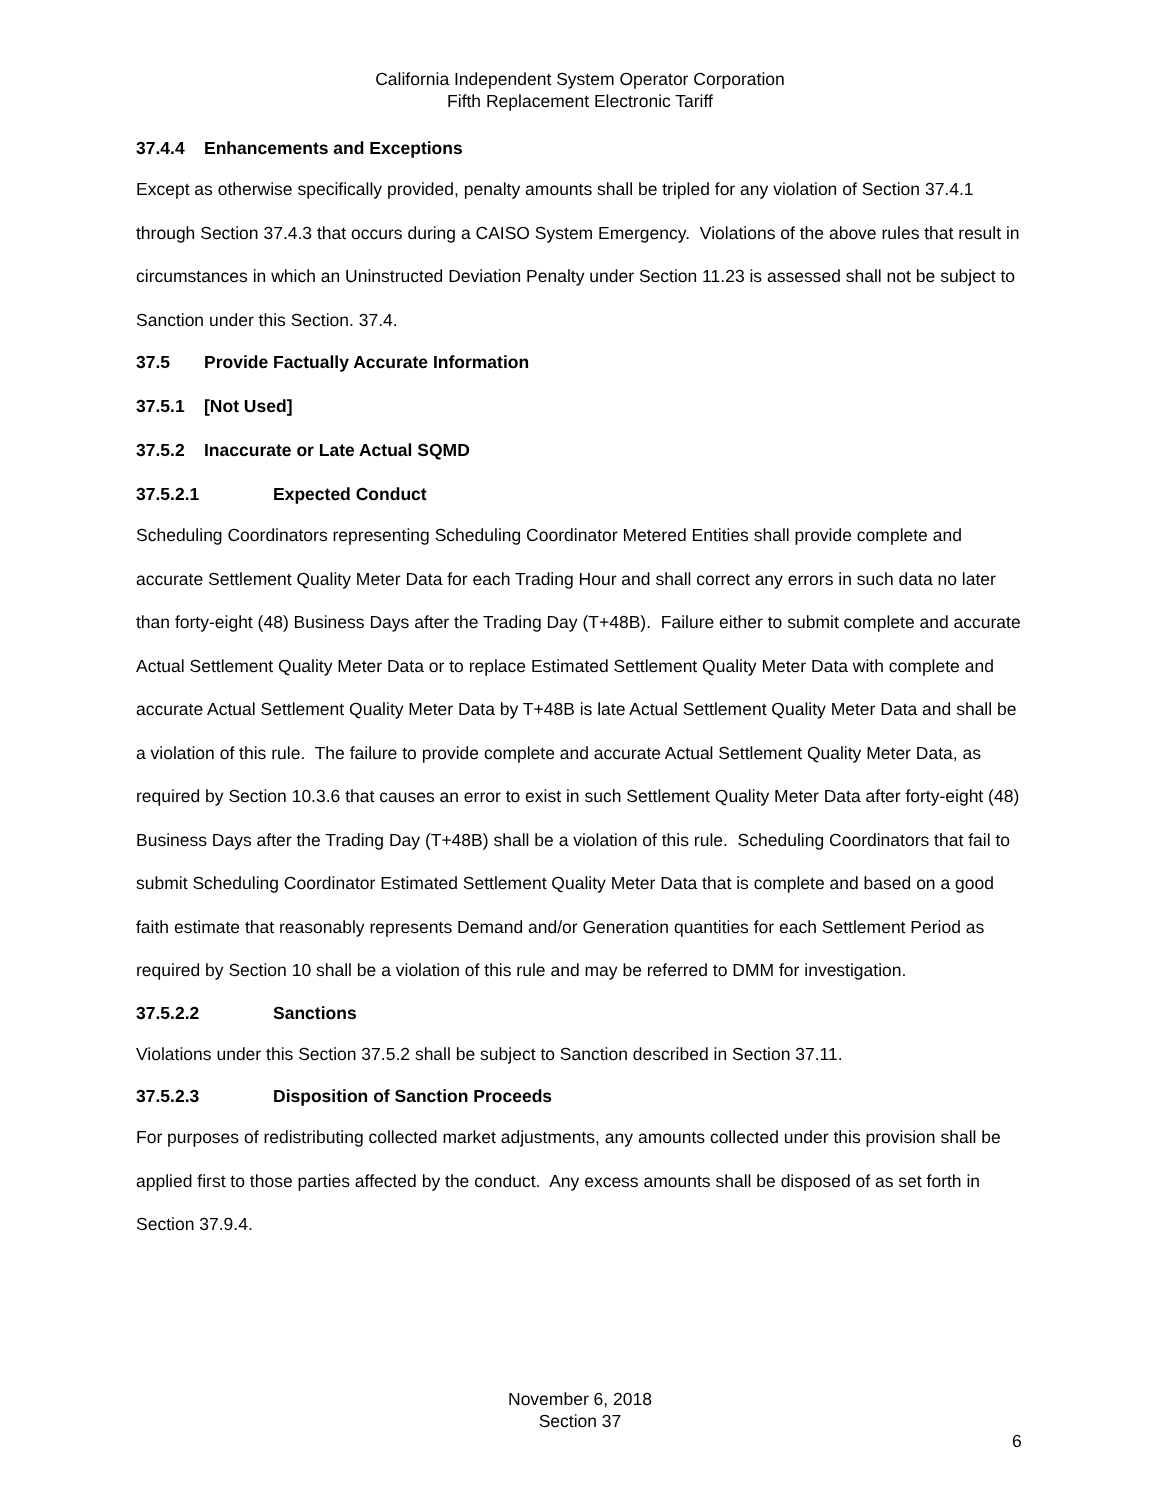California Independent System Operator Corporation
Fifth Replacement Electronic Tariff
37.4.4 Enhancements and Exceptions
Except as otherwise specifically provided, penalty amounts shall be tripled for any violation of Section 37.4.1 through Section 37.4.3 that occurs during a CAISO System Emergency. Violations of the above rules that result in circumstances in which an Uninstructed Deviation Penalty under Section 11.23 is assessed shall not be subject to Sanction under this Section. 37.4.
37.5 Provide Factually Accurate Information
37.5.1 [Not Used]
37.5.2 Inaccurate or Late Actual SQMD
37.5.2.1 Expected Conduct
Scheduling Coordinators representing Scheduling Coordinator Metered Entities shall provide complete and accurate Settlement Quality Meter Data for each Trading Hour and shall correct any errors in such data no later than forty-eight (48) Business Days after the Trading Day (T+48B). Failure either to submit complete and accurate Actual Settlement Quality Meter Data or to replace Estimated Settlement Quality Meter Data with complete and accurate Actual Settlement Quality Meter Data by T+48B is late Actual Settlement Quality Meter Data and shall be a violation of this rule. The failure to provide complete and accurate Actual Settlement Quality Meter Data, as required by Section 10.3.6 that causes an error to exist in such Settlement Quality Meter Data after forty-eight (48) Business Days after the Trading Day (T+48B) shall be a violation of this rule. Scheduling Coordinators that fail to submit Scheduling Coordinator Estimated Settlement Quality Meter Data that is complete and based on a good faith estimate that reasonably represents Demand and/or Generation quantities for each Settlement Period as required by Section 10 shall be a violation of this rule and may be referred to DMM for investigation.
37.5.2.2 Sanctions
Violations under this Section 37.5.2 shall be subject to Sanction described in Section 37.11.
37.5.2.3 Disposition of Sanction Proceeds
For purposes of redistributing collected market adjustments, any amounts collected under this provision shall be applied first to those parties affected by the conduct. Any excess amounts shall be disposed of as set forth in Section 37.9.4.
November 6, 2018
Section 37
6